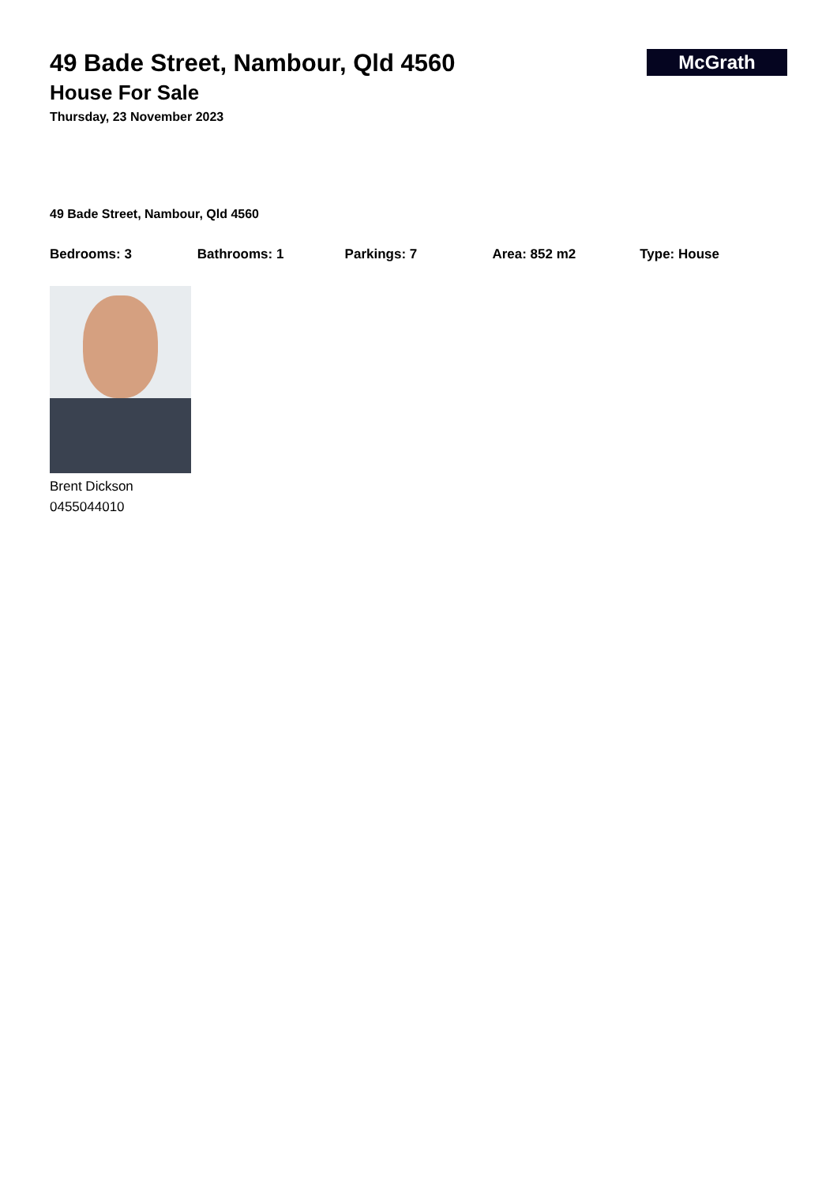McGrath
49 Bade Street, Nambour, Qld 4560
House For Sale
Thursday, 23 November 2023
49 Bade Street, Nambour, Qld 4560
Bedrooms: 3 Bathrooms: 1 Parkings: 7 Area: 852 m2 Type: House
Brent Dickson
0455044010